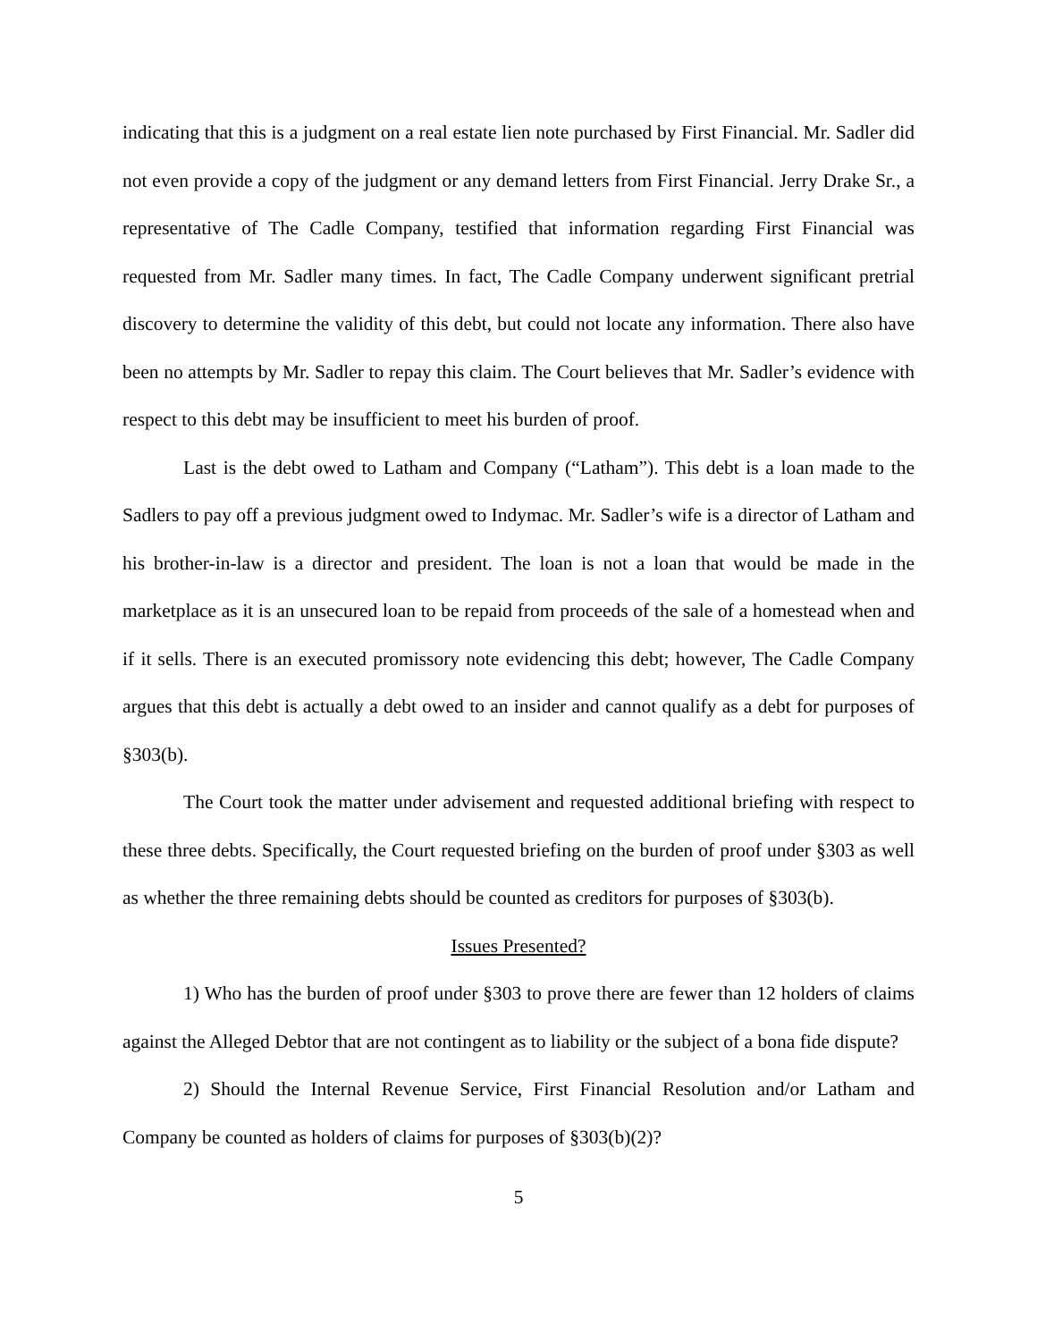indicating that this is a judgment on a real estate lien note purchased by First Financial. Mr. Sadler did not even provide a copy of the judgment or any demand letters from First Financial. Jerry Drake Sr., a representative of The Cadle Company, testified that information regarding First Financial was requested from Mr. Sadler many times. In fact, The Cadle Company underwent significant pretrial discovery to determine the validity of this debt, but could not locate any information. There also have been no attempts by Mr. Sadler to repay this claim. The Court believes that Mr. Sadler’s evidence with respect to this debt may be insufficient to meet his burden of proof.
Last is the debt owed to Latham and Company (“Latham”). This debt is a loan made to the Sadlers to pay off a previous judgment owed to Indymac. Mr. Sadler’s wife is a director of Latham and his brother-in-law is a director and president. The loan is not a loan that would be made in the marketplace as it is an unsecured loan to be repaid from proceeds of the sale of a homestead when and if it sells. There is an executed promissory note evidencing this debt; however, The Cadle Company argues that this debt is actually a debt owed to an insider and cannot qualify as a debt for purposes of §303(b).
The Court took the matter under advisement and requested additional briefing with respect to these three debts. Specifically, the Court requested briefing on the burden of proof under §303 as well as whether the three remaining debts should be counted as creditors for purposes of §303(b).
Issues Presented?
1) Who has the burden of proof under §303 to prove there are fewer than 12 holders of claims against the Alleged Debtor that are not contingent as to liability or the subject of a bona fide dispute?
2) Should the Internal Revenue Service, First Financial Resolution and/or Latham and Company be counted as holders of claims for purposes of §303(b)(2)?
5